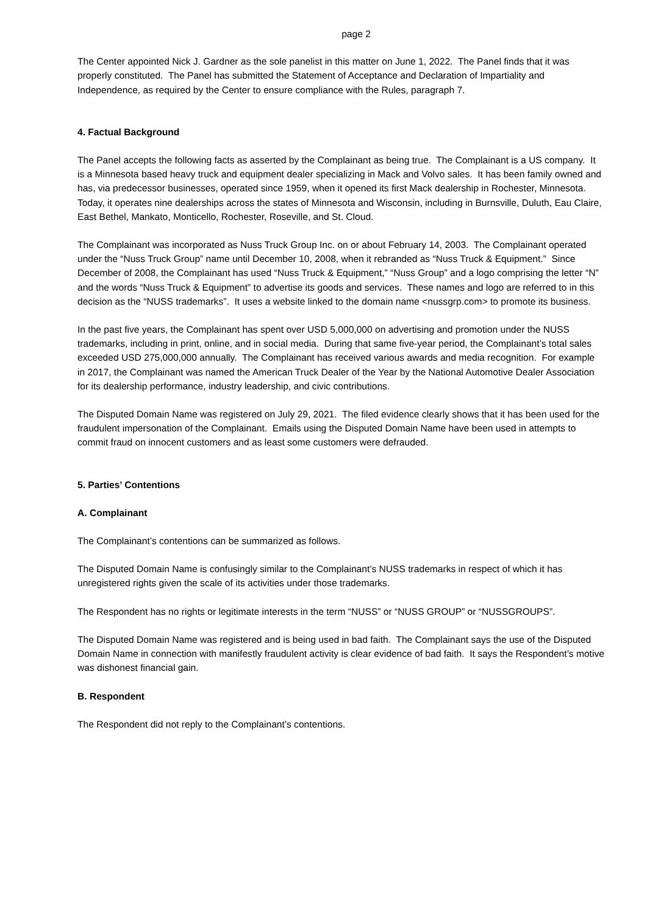page 2
The Center appointed Nick J. Gardner as the sole panelist in this matter on June 1, 2022. The Panel finds that it was properly constituted. The Panel has submitted the Statement of Acceptance and Declaration of Impartiality and Independence, as required by the Center to ensure compliance with the Rules, paragraph 7.
4. Factual Background
The Panel accepts the following facts as asserted by the Complainant as being true. The Complainant is a US company. It is a Minnesota based heavy truck and equipment dealer specializing in Mack and Volvo sales. It has been family owned and has, via predecessor businesses, operated since 1959, when it opened its first Mack dealership in Rochester, Minnesota. Today, it operates nine dealerships across the states of Minnesota and Wisconsin, including in Burnsville, Duluth, Eau Claire, East Bethel, Mankato, Monticello, Rochester, Roseville, and St. Cloud.
The Complainant was incorporated as Nuss Truck Group Inc. on or about February 14, 2003. The Complainant operated under the “Nuss Truck Group” name until December 10, 2008, when it rebranded as “Nuss Truck & Equipment.” Since December of 2008, the Complainant has used “Nuss Truck & Equipment,” “Nuss Group” and a logo comprising the letter “N” and the words “Nuss Truck & Equipment” to advertise its goods and services. These names and logo are referred to in this decision as the “NUSS trademarks”. It uses a website linked to the domain name <nussgrp.com> to promote its business.
In the past five years, the Complainant has spent over USD 5,000,000 on advertising and promotion under the NUSS trademarks, including in print, online, and in social media. During that same five-year period, the Complainant’s total sales exceeded USD 275,000,000 annually. The Complainant has received various awards and media recognition. For example in 2017, the Complainant was named the American Truck Dealer of the Year by the National Automotive Dealer Association for its dealership performance, industry leadership, and civic contributions.
The Disputed Domain Name was registered on July 29, 2021. The filed evidence clearly shows that it has been used for the fraudulent impersonation of the Complainant. Emails using the Disputed Domain Name have been used in attempts to commit fraud on innocent customers and as least some customers were defrauded.
5. Parties’ Contentions
A. Complainant
The Complainant’s contentions can be summarized as follows.
The Disputed Domain Name is confusingly similar to the Complainant’s NUSS trademarks in respect of which it has unregistered rights given the scale of its activities under those trademarks.
The Respondent has no rights or legitimate interests in the term “NUSS” or “NUSS GROUP” or “NUSSGROUPS”.
The Disputed Domain Name was registered and is being used in bad faith. The Complainant says the use of the Disputed Domain Name in connection with manifestly fraudulent activity is clear evidence of bad faith. It says the Respondent’s motive was dishonest financial gain.
B. Respondent
The Respondent did not reply to the Complainant’s contentions.